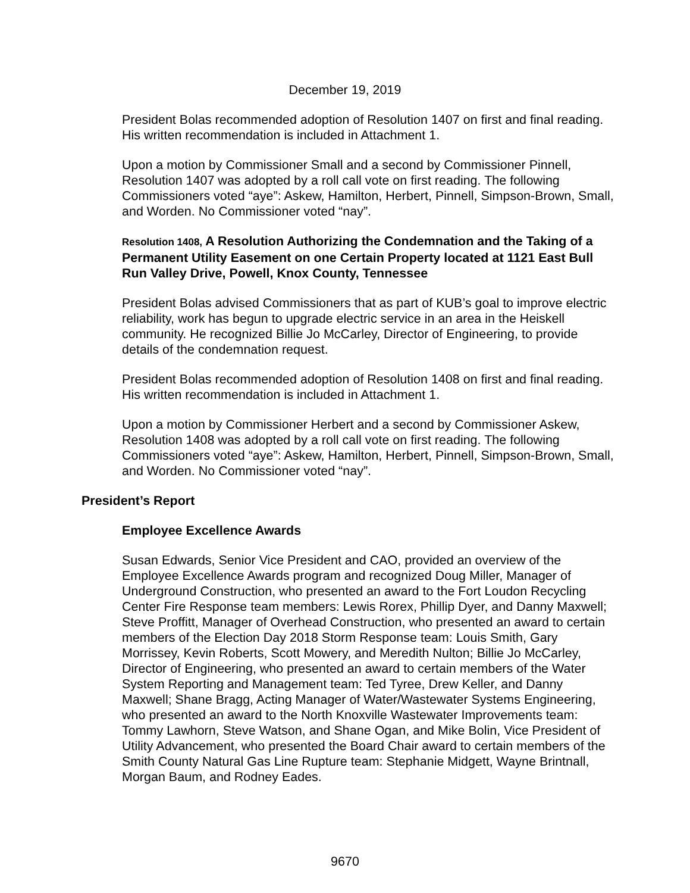December 19, 2019
President Bolas recommended adoption of Resolution 1407 on first and final reading. His written recommendation is included in Attachment 1.
Upon a motion by Commissioner Small and a second by Commissioner Pinnell, Resolution 1407 was adopted by a roll call vote on first reading. The following Commissioners voted “aye”: Askew, Hamilton, Herbert, Pinnell, Simpson-Brown, Small, and Worden. No Commissioner voted “nay”.
Resolution 1408, A Resolution Authorizing the Condemnation and the Taking of a Permanent Utility Easement on one Certain Property located at 1121 East Bull Run Valley Drive, Powell, Knox County, Tennessee
President Bolas advised Commissioners that as part of KUB’s goal to improve electric reliability, work has begun to upgrade electric service in an area in the Heiskell community. He recognized Billie Jo McCarley, Director of Engineering, to provide details of the condemnation request.
President Bolas recommended adoption of Resolution 1408 on first and final reading. His written recommendation is included in Attachment 1.
Upon a motion by Commissioner Herbert and a second by Commissioner Askew, Resolution 1408 was adopted by a roll call vote on first reading. The following Commissioners voted “aye”: Askew, Hamilton, Herbert, Pinnell, Simpson-Brown, Small, and Worden. No Commissioner voted “nay”.
President’s Report
Employee Excellence Awards
Susan Edwards, Senior Vice President and CAO, provided an overview of the Employee Excellence Awards program and recognized Doug Miller, Manager of Underground Construction, who presented an award to the Fort Loudon Recycling Center Fire Response team members: Lewis Rorex, Phillip Dyer, and Danny Maxwell; Steve Proffitt, Manager of Overhead Construction, who presented an award to certain members of the Election Day 2018 Storm Response team: Louis Smith, Gary Morrissey, Kevin Roberts, Scott Mowery, and Meredith Nulton; Billie Jo McCarley, Director of Engineering, who presented an award to certain members of the Water System Reporting and Management team: Ted Tyree, Drew Keller, and Danny Maxwell; Shane Bragg, Acting Manager of Water/Wastewater Systems Engineering, who presented an award to the North Knoxville Wastewater Improvements team: Tommy Lawhorn, Steve Watson, and Shane Ogan, and Mike Bolin, Vice President of Utility Advancement, who presented the Board Chair award to certain members of the Smith County Natural Gas Line Rupture team: Stephanie Midgett, Wayne Brintnall, Morgan Baum, and Rodney Eades.
9670